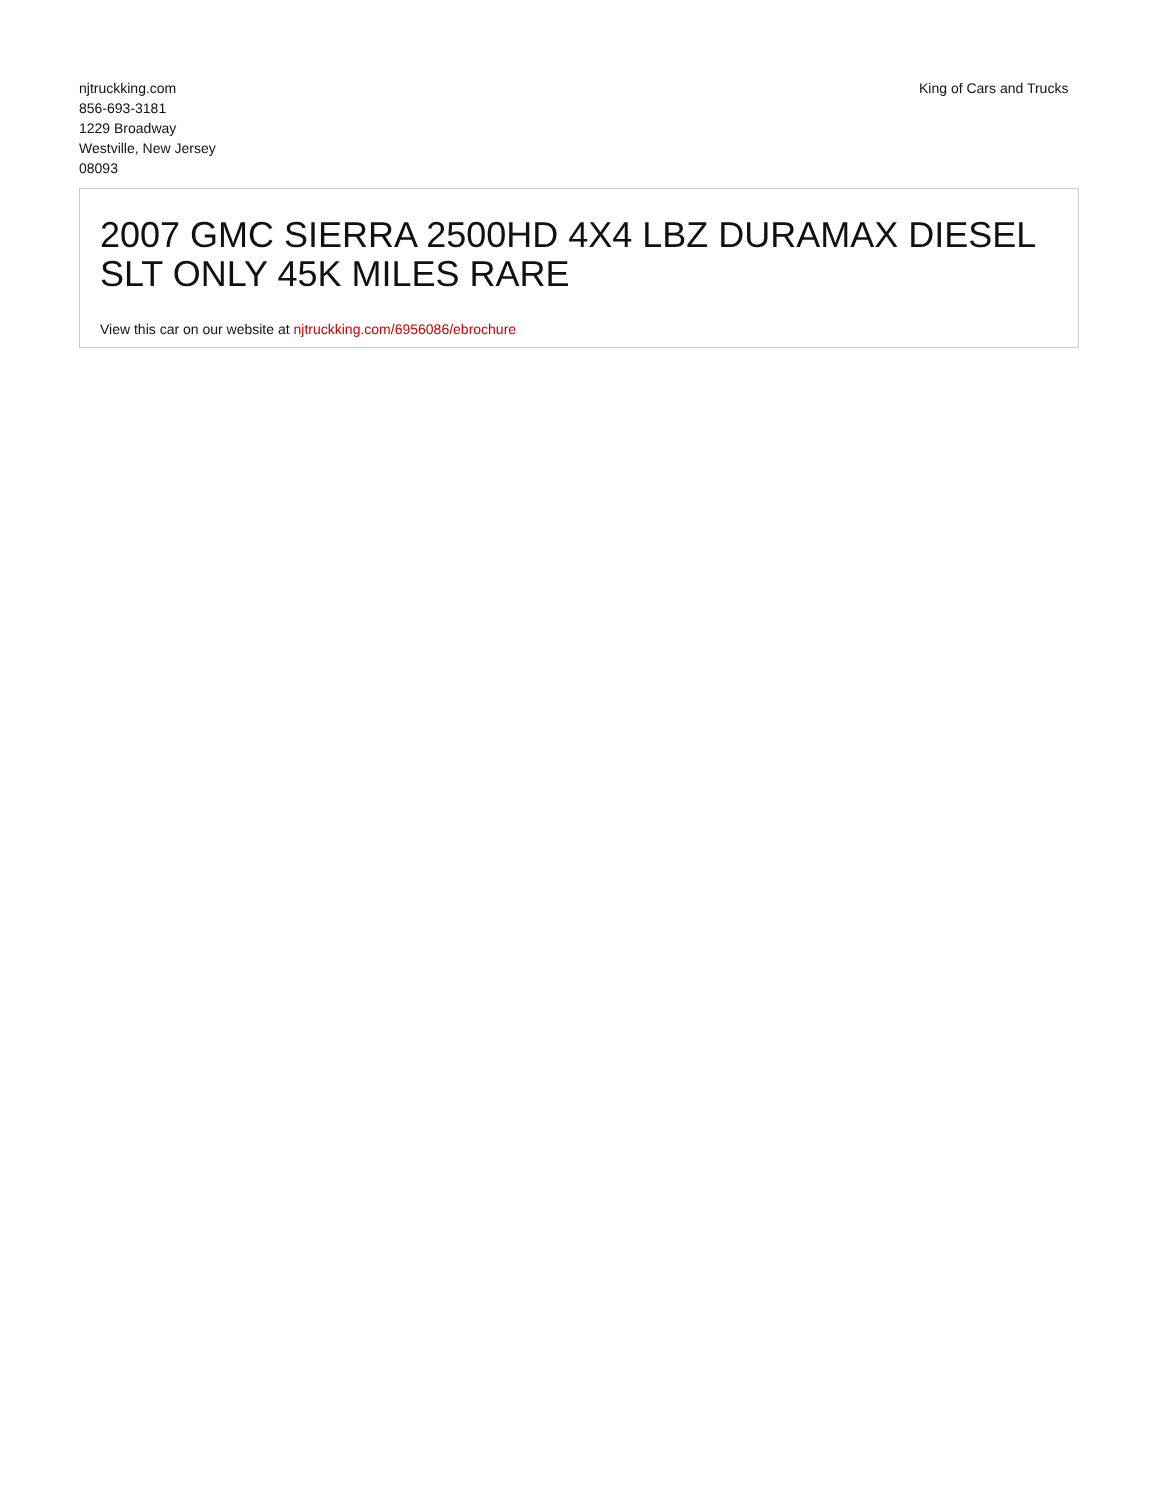njtruckking.com
856-693-3181
1229 Broadway
Westville, New Jersey
08093
King of Cars and Trucks
2007 GMC SIERRA 2500HD 4X4 LBZ DURAMAX DIESEL SLT ONLY 45K MILES RARE
View this car on our website at njtruckking.com/6956086/ebrochure